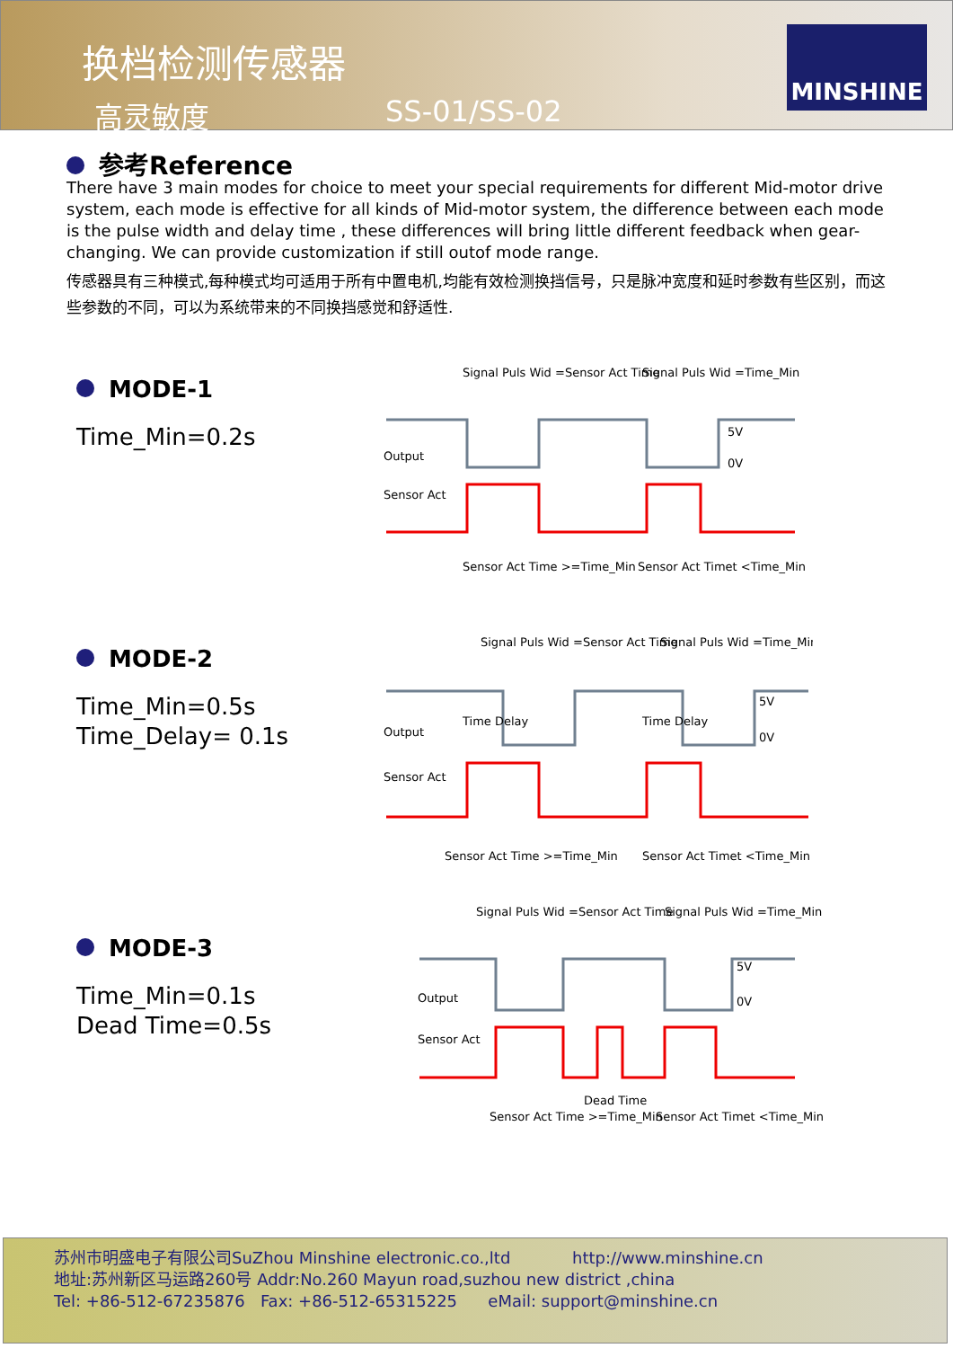换档检测传感器
高灵敏度 SS-01/SS-02
MINSHINE
参考Reference
There have 3 main modes for choice to meet your special requirements for different Mid-motor drive system, each mode is effective for all kinds of Mid-motor system, the difference between each mode is the pulse width and delay time , these differences will bring little different feedback when gear-changing. We can provide customization if still outof mode range.
传感器具有三种模式,每种模式均可适用于所有中置电机,均能有效检测换挡信号，只是脉冲宽度和延时参数有些区别，而这些参数的不同，可以为系统带来的不同换挡感觉和舒适性.
MODE-1
Time_Min=0.2s
Signal Puls Wid =Sensor Act Time
Signal Puls Wid =Time_Min
Output
Sensor Act
5V
0V
Sensor Act Time >=Time_Min
Sensor Act Timet <Time_Min
MODE-2
Time_Min=0.5s
Time_Delay= 0.1s
Signal Puls Wid =Sensor Act Time
Signal Puls Wid =Time_Min
Output
Time Delay
Time Delay
Sensor Act
5V
0V
Sensor Act Time >=Time_Min
Sensor Act Timet <Time_Min
MODE-3
Time_Min=0.1s
Dead Time=0.5s
Signal Puls Wid =Sensor Act Time
Signal Puls Wid =Time_Min
Output
Sensor Act
5V
0V
Dead Time
Sensor Act Time >=Time_Min
Sensor Act Timet <Time_Min
苏州市明盛电子有限公司SuZhou Minshine electronic.co.,ltd http://www.minshine.cn
地址:苏州新区马运路260号 Addr:No.260 Mayun road,suzhou new district ,china
Tel: +86-512-67235876 Fax: +86-512-65315225 eMail: support@minshine.cn